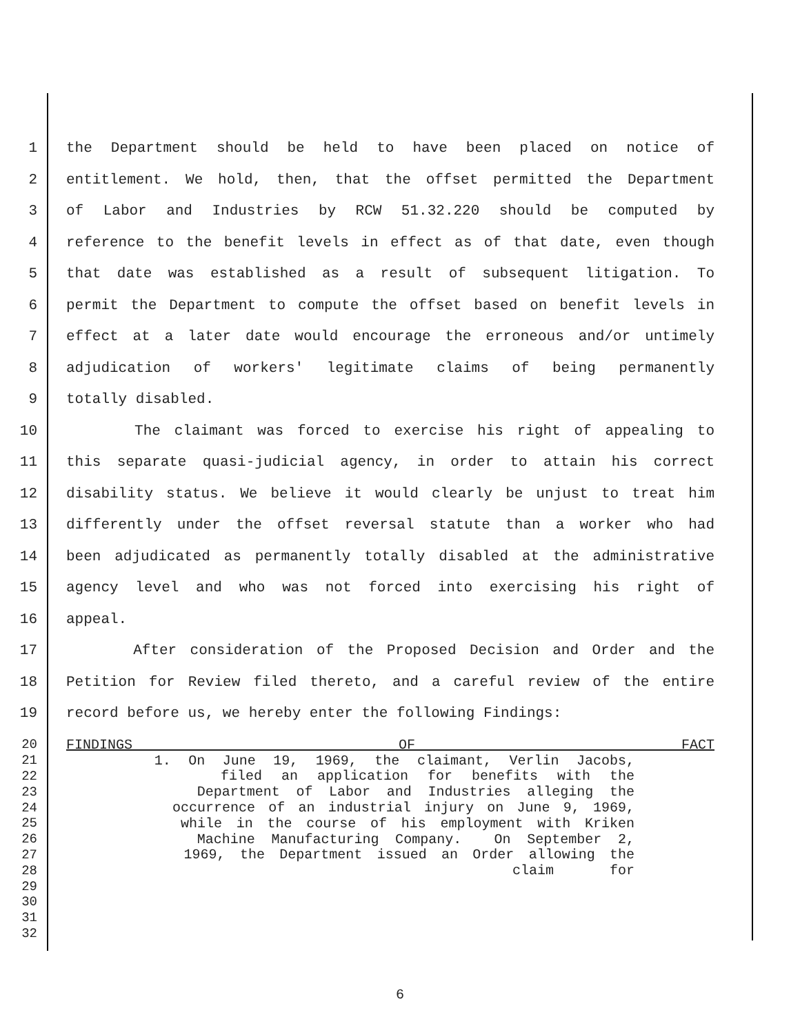1 the Department should be held to have been placed on notice of
2 entitlement. We hold, then, that the offset permitted the Department
3 of Labor and Industries by RCW 51.32.220 should be computed by
4 reference to the benefit levels in effect as of that date, even though
5 that date was established as a result of subsequent litigation. To
6 permit the Department to compute the offset based on benefit levels in
7 effect at a later date would encourage the erroneous and/or untimely
8 adjudication of workers' legitimate claims of being permanently
9 totally disabled.
10 The claimant was forced to exercise his right of appealing to
11 this separate quasi-judicial agency, in order to attain his correct
12 disability status. We believe it would clearly be unjust to treat him
13 differently under the offset reversal statute than a worker who had
14 been adjudicated as permanently totally disabled at the administrative
15 agency level and who was not forced into exercising his right of
16 appeal.
17 After consideration of the Proposed Decision and Order and the
18 Petition for Review filed thereto, and a careful review of the entire
19 record before us, we hereby enter the following Findings:
20 FINDINGS OF FACT
21 1. On June 19, 1969, the claimant, Verlin Jacobs,
22 filed an application for benefits with the
23 Department of Labor and Industries alleging the
24 occurrence of an industrial injury on June 9, 1969,
25 while in the course of his employment with Kriken
26 Machine Manufacturing Company. On September 2,
27 1969, the Department issued an Order allowing the
28 claim for
29
30
31
32
6